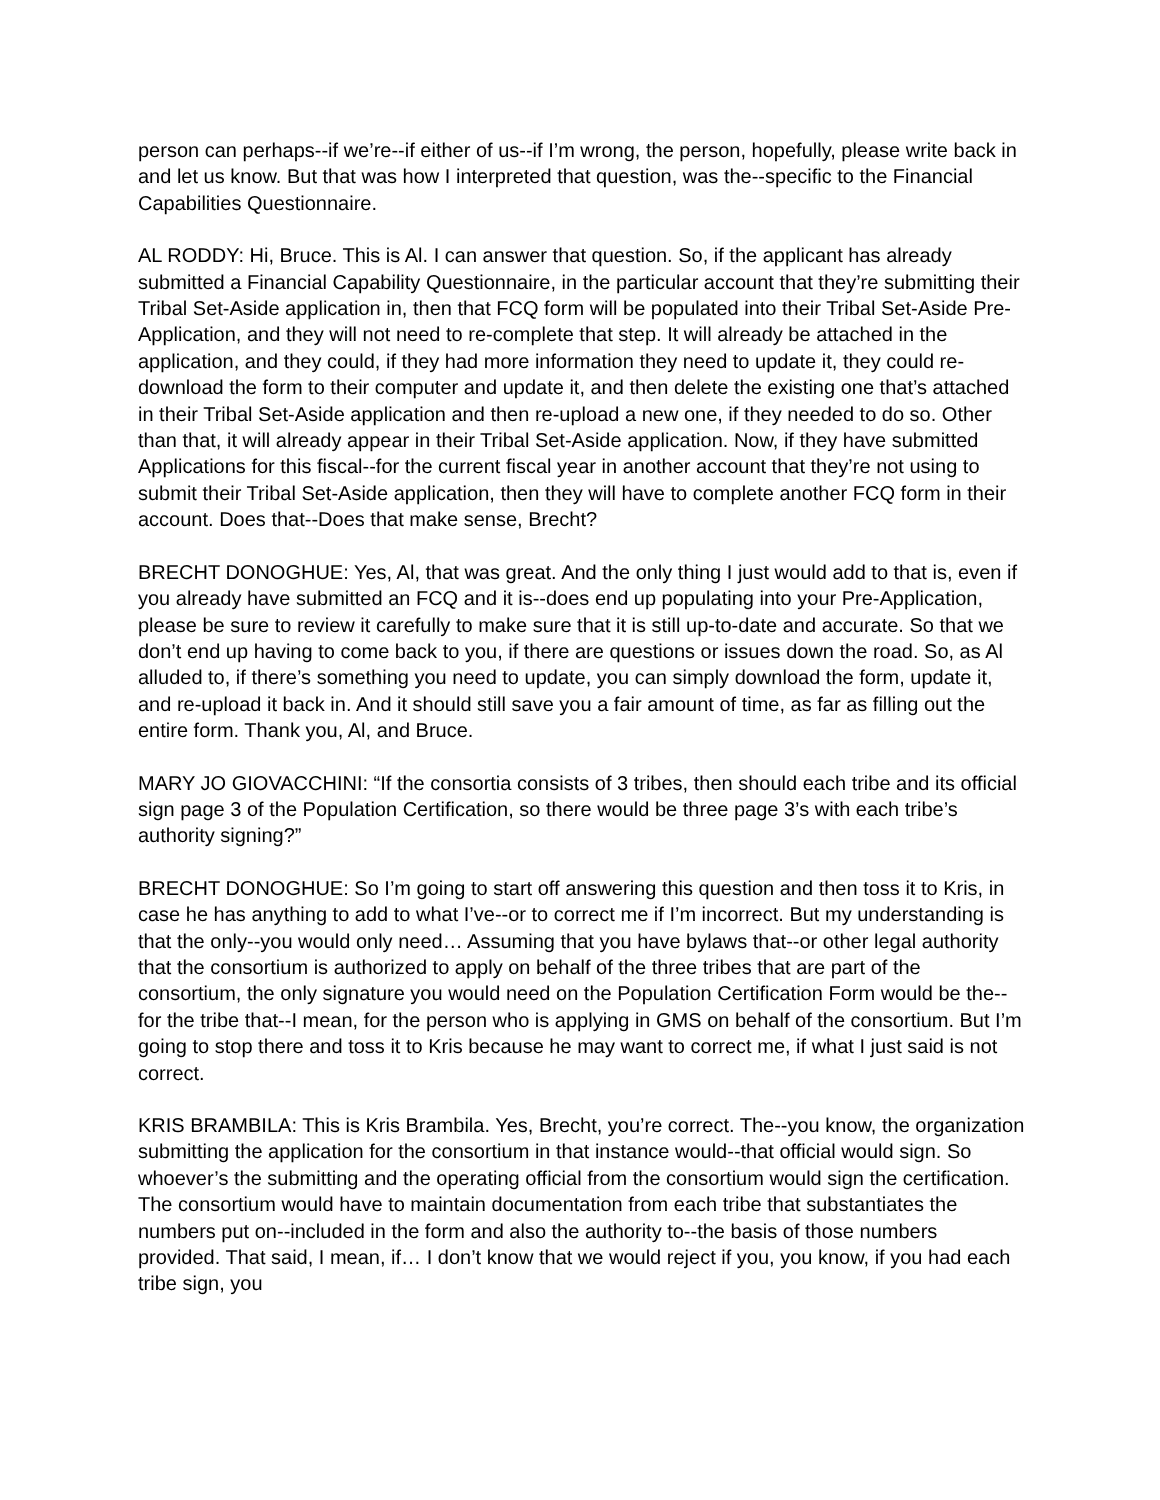person can perhaps--if we’re--if either of us--if I’m wrong, the person, hopefully, please write back in and let us know. But that was how I interpreted that question, was the--specific to the Financial Capabilities Questionnaire.
AL RODDY: Hi, Bruce. This is Al. I can answer that question. So, if the applicant has already submitted a Financial Capability Questionnaire, in the particular account that they’re submitting their Tribal Set-Aside application in, then that FCQ form will be populated into their Tribal Set-Aside Pre-Application, and they will not need to re-complete that step. It will already be attached in the application, and they could, if they had more information they need to update it, they could re-download the form to their computer and update it, and then delete the existing one that’s attached in their Tribal Set-Aside application and then re-upload a new one, if they needed to do so. Other than that, it will already appear in their Tribal Set-Aside application. Now, if they have submitted Applications for this fiscal--for the current fiscal year in another account that they’re not using to submit their Tribal Set-Aside application, then they will have to complete another FCQ form in their account. Does that--Does that make sense, Brecht?
BRECHT DONOGHUE: Yes, Al, that was great. And the only thing I just would add to that is, even if you already have submitted an FCQ and it is--does end up populating into your Pre-Application, please be sure to review it carefully to make sure that it is still up-to-date and accurate. So that we don’t end up having to come back to you, if there are questions or issues down the road. So, as Al alluded to, if there’s something you need to update, you can simply download the form, update it, and re-upload it back in. And it should still save you a fair amount of time, as far as filling out the entire form. Thank you, Al, and Bruce.
MARY JO GIOVACCHINI: “If the consortia consists of 3 tribes, then should each tribe and its official sign page 3 of the Population Certification, so there would be three page 3’s with each tribe’s authority signing?”
BRECHT DONOGHUE: So I’m going to start off answering this question and then toss it to Kris, in case he has anything to add to what I’ve--or to correct me if I’m incorrect. But my understanding is that the only--you would only need… Assuming that you have bylaws that--or other legal authority that the consortium is authorized to apply on behalf of the three tribes that are part of the consortium, the only signature you would need on the Population Certification Form would be the--for the tribe that--I mean, for the person who is applying in GMS on behalf of the consortium. But I’m going to stop there and toss it to Kris because he may want to correct me, if what I just said is not correct.
KRIS BRAMBILA: This is Kris Brambila. Yes, Brecht, you’re correct. The--you know, the organization submitting the application for the consortium in that instance would--that official would sign. So whoever’s the submitting and the operating official from the consortium would sign the certification. The consortium would have to maintain documentation from each tribe that substantiates the numbers put on--included in the form and also the authority to--the basis of those numbers provided. That said, I mean, if… I don’t know that we would reject if you, you know, if you had each tribe sign, you